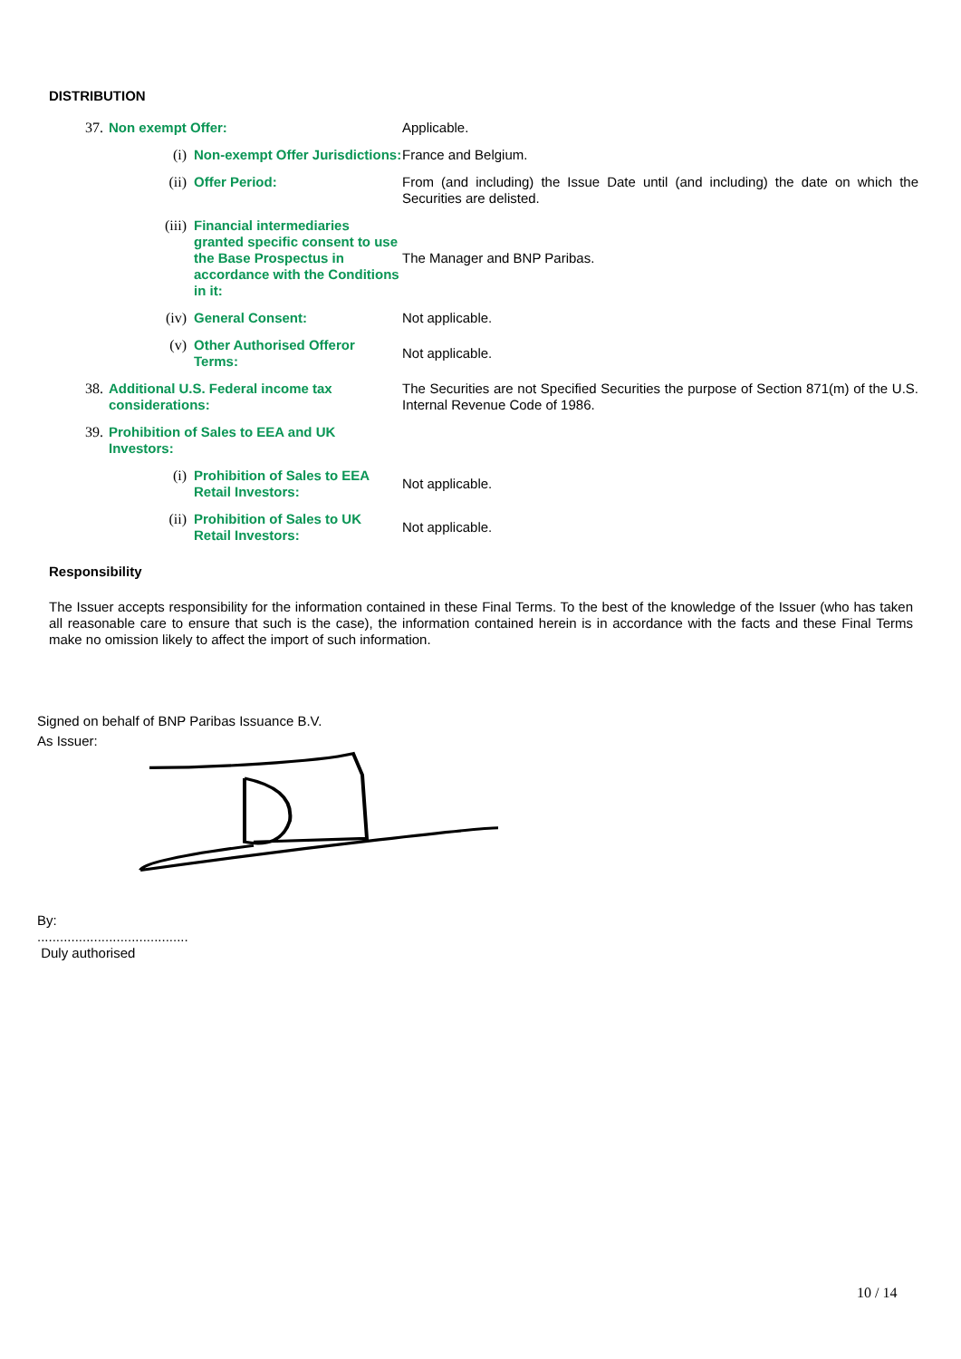DISTRIBUTION
| 37. | Non exempt Offer: | | Applicable. |
| | (i) | Non-exempt Offer Jurisdictions: | France and Belgium. |
| | (ii) | Offer Period: | From (and including) the Issue Date until (and including) the date on which the Securities are delisted. |
| | (iii) | Financial intermediaries granted specific consent to use the Base Prospectus in accordance with the Conditions in it: | The Manager and BNP Paribas. |
| | (iv) | General Consent: | Not applicable. |
| | (v) | Other Authorised Offeror Terms: | Not applicable. |
| 38. | Additional U.S. Federal income tax considerations: | | The Securities are not Specified Securities the purpose of Section 871(m) of the U.S. Internal Revenue Code of 1986. |
| 39. | Prohibition of Sales to EEA and UK Investors: | | |
| | (i) | Prohibition of Sales to EEA Retail Investors: | Not applicable. |
| | (ii) | Prohibition of Sales to UK Retail Investors: | Not applicable. |
Responsibility
The Issuer accepts responsibility for the information contained in these Final Terms. To the best of the knowledge of the Issuer (who has taken all reasonable care to ensure that such is the case), the information contained herein is in accordance with the facts and these Final Terms make no omission likely to affect the import of such information.
Signed on behalf of BNP Paribas Issuance B.V.
As Issuer:
By:
........................................
Duly authorised
10 / 14